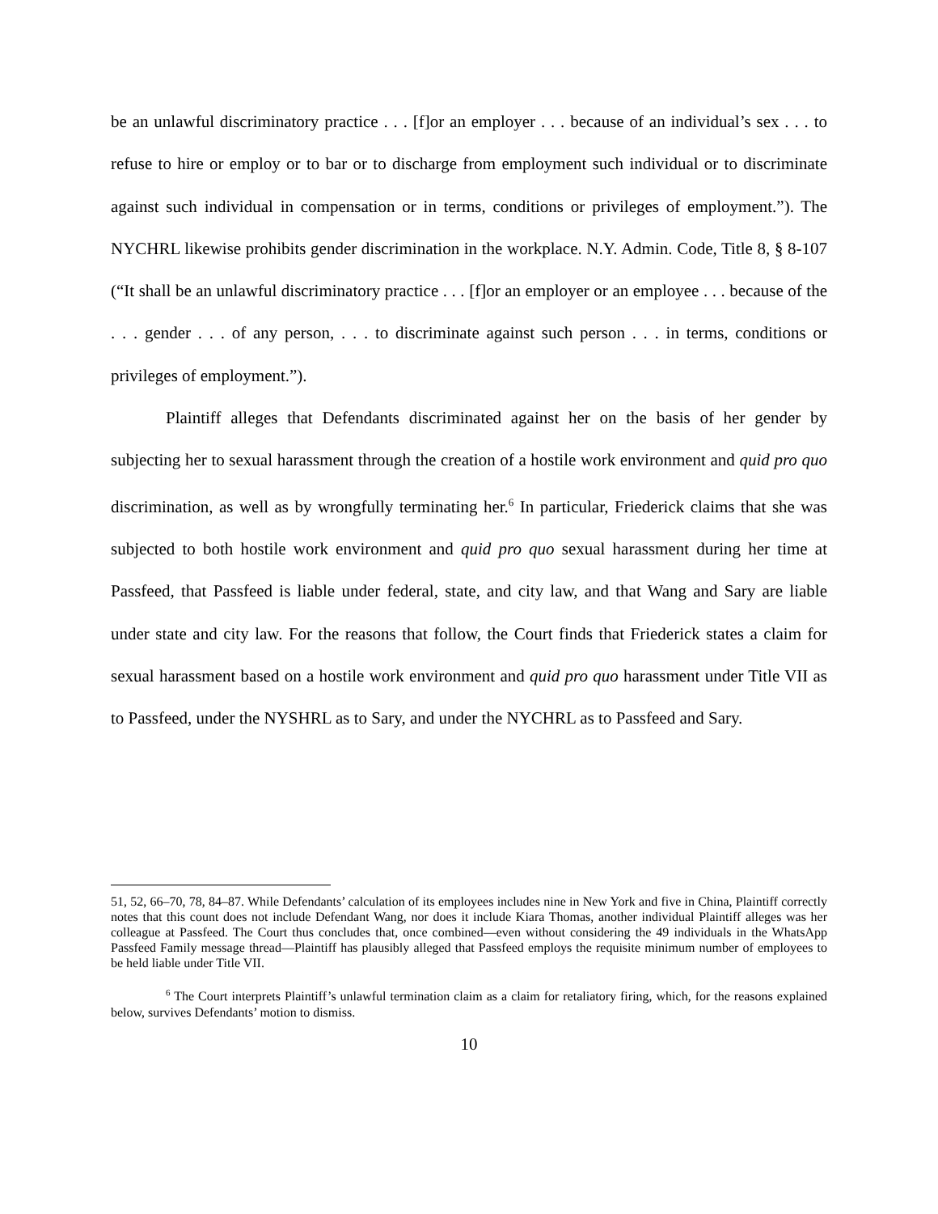be an unlawful discriminatory practice . . . [f]or an employer . . . because of an individual’s sex . . . to refuse to hire or employ or to bar or to discharge from employment such individual or to discriminate against such individual in compensation or in terms, conditions or privileges of employment.”). The NYCHRL likewise prohibits gender discrimination in the workplace. N.Y. Admin. Code, Title 8, § 8-107 (“It shall be an unlawful discriminatory practice . . . [f]or an employer or an employee . . . because of the . . . gender . . . of any person, . . . to discriminate against such person . . . in terms, conditions or privileges of employment.”).
Plaintiff alleges that Defendants discriminated against her on the basis of her gender by subjecting her to sexual harassment through the creation of a hostile work environment and quid pro quo discrimination, as well as by wrongfully terminating her.<sup>6</sup> In particular, Friederick claims that she was subjected to both hostile work environment and quid pro quo sexual harassment during her time at Passfeed, that Passfeed is liable under federal, state, and city law, and that Wang and Sary are liable under state and city law. For the reasons that follow, the Court finds that Friederick states a claim for sexual harassment based on a hostile work environment and quid pro quo harassment under Title VII as to Passfeed, under the NYSHRL as to Sary, and under the NYCHRL as to Passfeed and Sary.
51, 52, 66–70, 78, 84–87. While Defendants’ calculation of its employees includes nine in New York and five in China, Plaintiff correctly notes that this count does not include Defendant Wang, nor does it include Kiara Thomas, another individual Plaintiff alleges was her colleague at Passfeed. The Court thus concludes that, once combined—even without considering the 49 individuals in the WhatsApp Passfeed Family message thread—Plaintiff has plausibly alleged that Passfeed employs the requisite minimum number of employees to be held liable under Title VII.
<sup>6</sup> The Court interprets Plaintiff’s unlawful termination claim as a claim for retaliatory firing, which, for the reasons explained below, survives Defendants’ motion to dismiss.
10